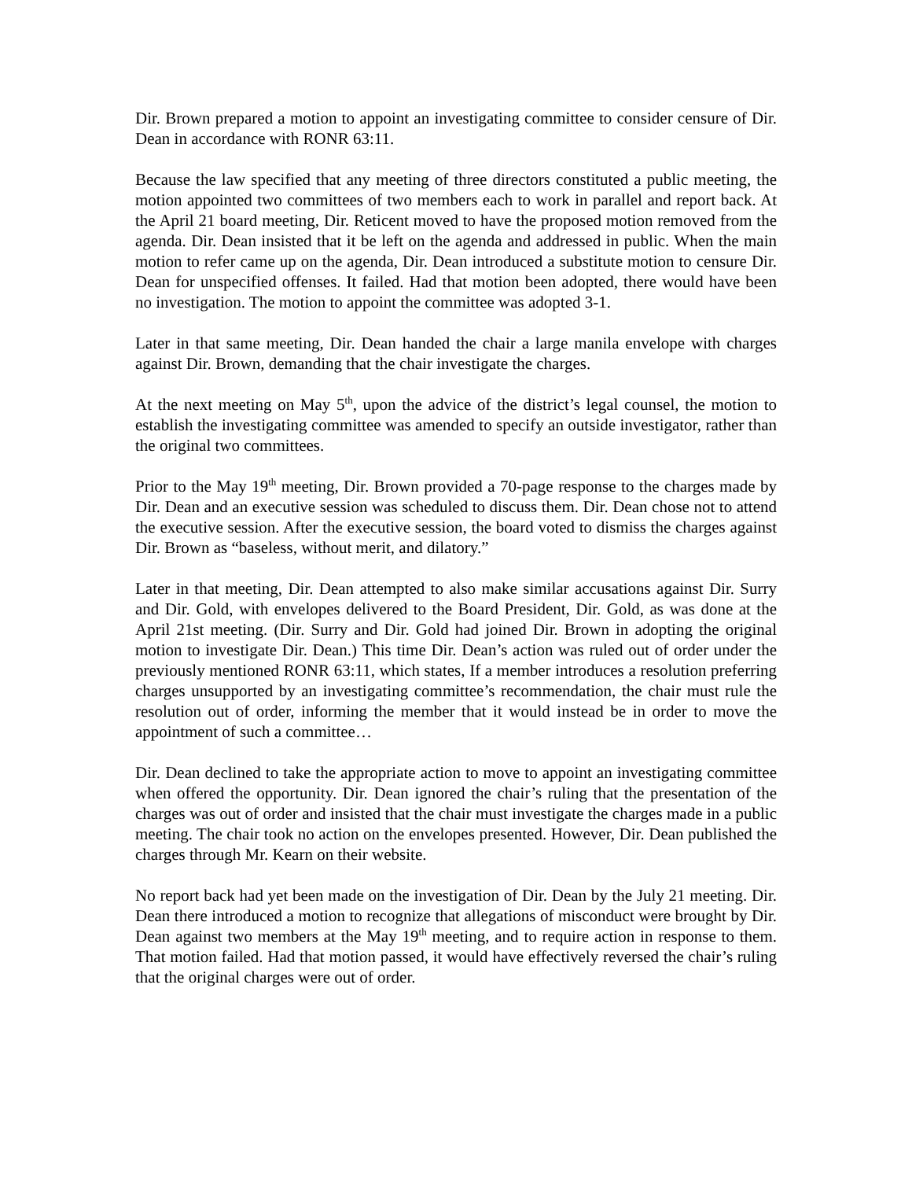Dir. Brown prepared a motion to appoint an investigating committee to consider censure of Dir. Dean in accordance with RONR 63:11.
Because the law specified that any meeting of three directors constituted a public meeting, the motion appointed two committees of two members each to work in parallel and report back. At the April 21 board meeting, Dir. Reticent moved to have the proposed motion removed from the agenda. Dir. Dean insisted that it be left on the agenda and addressed in public. When the main motion to refer came up on the agenda, Dir. Dean introduced a substitute motion to censure Dir. Dean for unspecified offenses. It failed. Had that motion been adopted, there would have been no investigation. The motion to appoint the committee was adopted 3-1.
Later in that same meeting, Dir. Dean handed the chair a large manila envelope with charges against Dir. Brown, demanding that the chair investigate the charges.
At the next meeting on May 5<sup>th</sup>, upon the advice of the district’s legal counsel, the motion to establish the investigating committee was amended to specify an outside investigator, rather than the original two committees.
Prior to the May 19<sup>th</sup> meeting, Dir. Brown provided a 70-page response to the charges made by Dir. Dean and an executive session was scheduled to discuss them. Dir. Dean chose not to attend the executive session. After the executive session, the board voted to dismiss the charges against Dir. Brown as “baseless, without merit, and dilatory.”
Later in that meeting, Dir. Dean attempted to also make similar accusations against Dir. Surry and Dir. Gold, with envelopes delivered to the Board President, Dir. Gold, as was done at the April 21st meeting. (Dir. Surry and Dir. Gold had joined Dir. Brown in adopting the original motion to investigate Dir. Dean.) This time Dir. Dean’s action was ruled out of order under the previously mentioned RONR 63:11, which states, If a member introduces a resolution preferring charges unsupported by an investigating committee’s recommendation, the chair must rule the resolution out of order, informing the member that it would instead be in order to move the appointment of such a committee…
Dir. Dean declined to take the appropriate action to move to appoint an investigating committee when offered the opportunity. Dir. Dean ignored the chair’s ruling that the presentation of the charges was out of order and insisted that the chair must investigate the charges made in a public meeting. The chair took no action on the envelopes presented. However, Dir. Dean published the charges through Mr. Kearn on their website.
No report back had yet been made on the investigation of Dir. Dean by the July 21 meeting. Dir. Dean there introduced a motion to recognize that allegations of misconduct were brought by Dir. Dean against two members at the May 19<sup>th</sup> meeting, and to require action in response to them. That motion failed. Had that motion passed, it would have effectively reversed the chair’s ruling that the original charges were out of order.